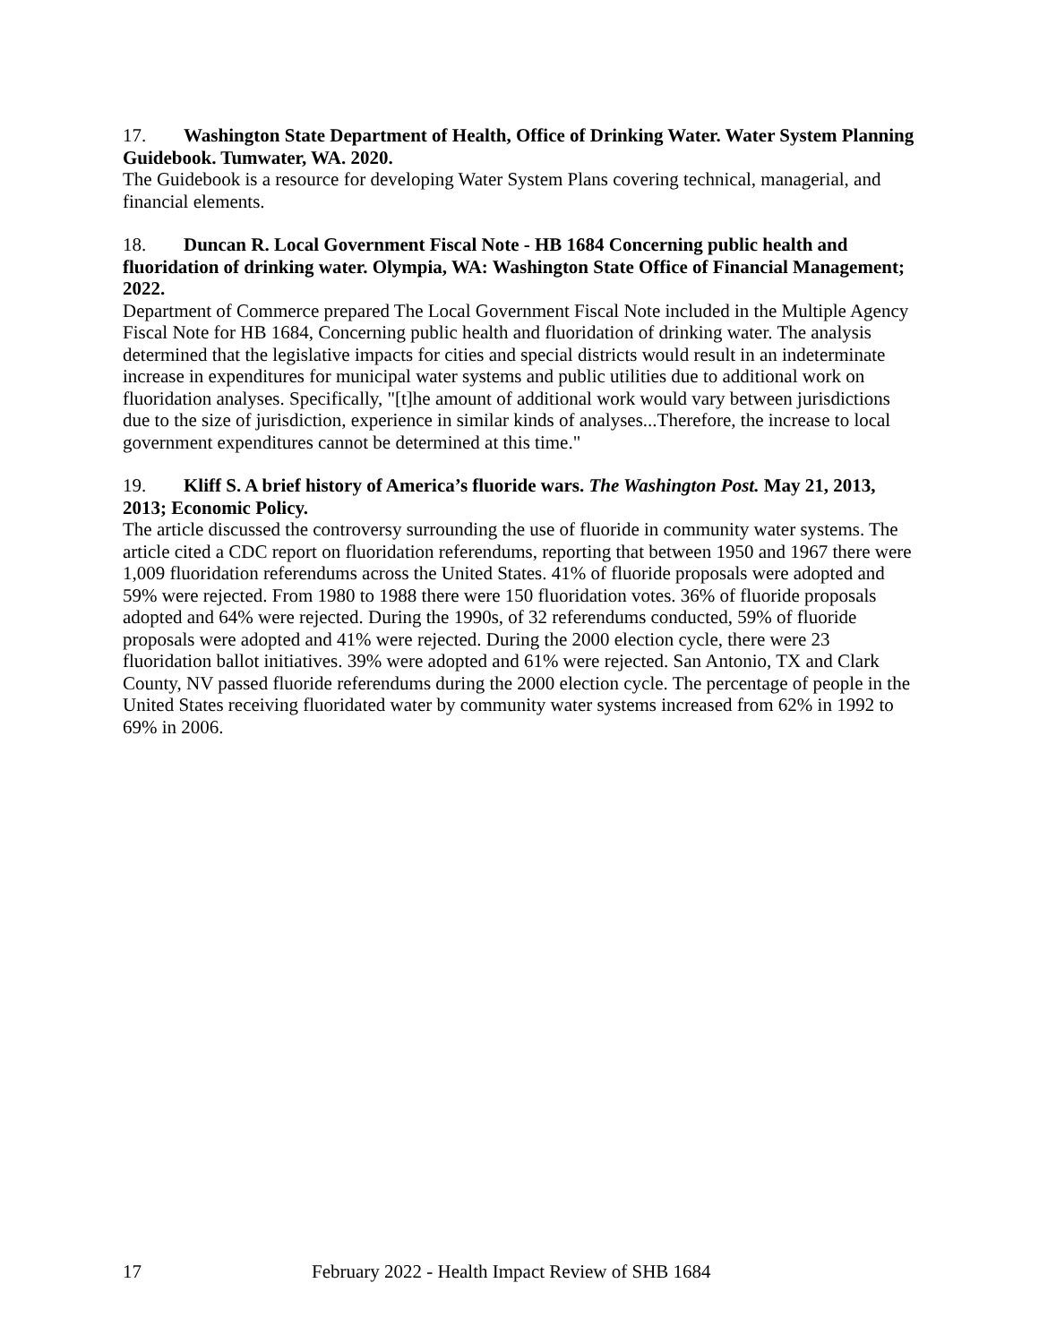17. Washington State Department of Health, Office of Drinking Water. Water System Planning Guidebook. Tumwater, WA. 2020.
The Guidebook is a resource for developing Water System Plans covering technical, managerial, and financial elements.
18. Duncan R. Local Government Fiscal Note - HB 1684 Concerning public health and fluoridation of drinking water. Olympia, WA: Washington State Office of Financial Management; 2022.
Department of Commerce prepared The Local Government Fiscal Note included in the Multiple Agency Fiscal Note for HB 1684, Concerning public health and fluoridation of drinking water. The analysis determined that the legislative impacts for cities and special districts would result in an indeterminate increase in expenditures for municipal water systems and public utilities due to additional work on fluoridation analyses. Specifically, "[t]he amount of additional work would vary between jurisdictions due to the size of jurisdiction, experience in similar kinds of analyses...Therefore, the increase to local government expenditures cannot be determined at this time."
19. Kliff S. A brief history of America’s fluoride wars. The Washington Post. May 21, 2013, 2013; Economic Policy.
The article discussed the controversy surrounding the use of fluoride in community water systems. The article cited a CDC report on fluoridation referendums, reporting that between 1950 and 1967 there were 1,009 fluoridation referendums across the United States. 41% of fluoride proposals were adopted and 59% were rejected. From 1980 to 1988 there were 150 fluoridation votes. 36% of fluoride proposals adopted and 64% were rejected. During the 1990s, of 32 referendums conducted, 59% of fluoride proposals were adopted and 41% were rejected. During the 2000 election cycle, there were 23 fluoridation ballot initiatives. 39% were adopted and 61% were rejected. San Antonio, TX and Clark County, NV passed fluoride referendums during the 2000 election cycle. The percentage of people in the United States receiving fluoridated water by community water systems increased from 62% in 1992 to 69% in 2006.
17 February 2022 - Health Impact Review of SHB 1684